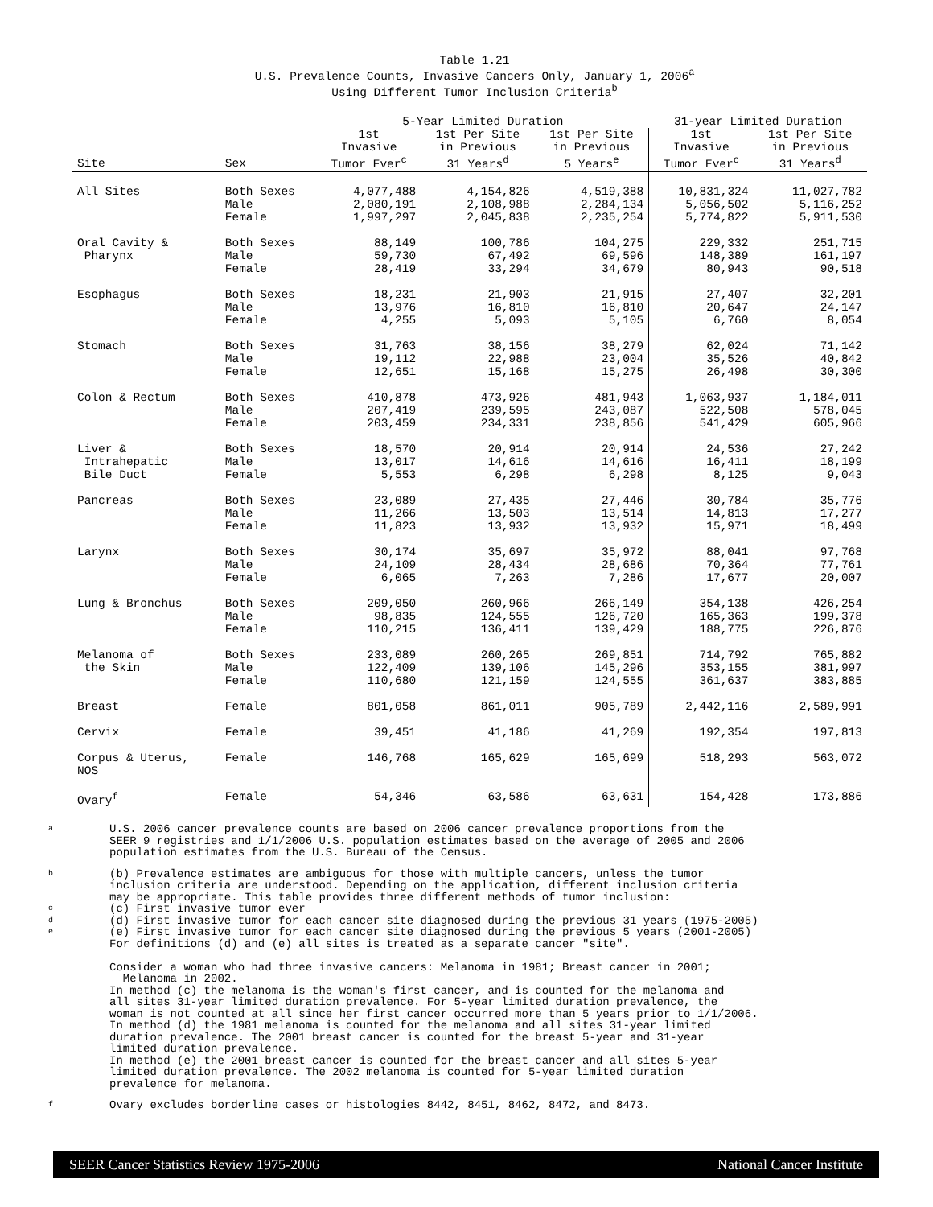Table 1.21
U.S. Prevalence Counts, Invasive Cancers Only, January 1, 2006<sup>a</sup>
Using Different Tumor Inclusion Criteria<sup>b</sup>
| | | 5-Year Limited Duration | | | 31-year Limited Duration | |
| --- | --- | --- | --- | --- | --- | --- |
| Site | Sex | 1st Invasive Tumor Ever<sup>c</sup> | 1st Per Site in Previous 31 Years<sup>d</sup> | 1st Per Site in Previous 5 Years<sup>e</sup> | 1st Invasive Tumor Ever<sup>c</sup> | 1st Per Site in Previous 31 Years<sup>d</sup> |
| All Sites | Both Sexes Male Female | 4,077,488 2,080,191 1,997,297 | 4,154,826 2,108,988 2,045,838 | 4,519,388 2,284,134 2,235,254 | 10,831,324 5,056,502 5,774,822 | 11,027,782 5,116,252 5,911,530 |
| Oral Cavity & Pharynx | Both Sexes Male Female | 88,149 59,730 28,419 | 100,786 67,492 33,294 | 104,275 69,596 34,679 | 229,332 148,389 80,943 | 251,715 161,197 90,518 |
| Esophagus | Both Sexes Male Female | 18,231 13,976 4,255 | 21,903 16,810 5,093 | 21,915 16,810 5,105 | 27,407 20,647 6,760 | 32,201 24,147 8,054 |
| Stomach | Both Sexes Male Female | 31,763 19,112 12,651 | 38,156 22,988 15,168 | 38,279 23,004 15,275 | 62,024 35,526 26,498 | 71,142 40,842 30,300 |
| Colon & Rectum | Both Sexes Male Female | 410,878 207,419 203,459 | 473,926 239,595 234,331 | 481,943 243,087 238,856 | 1,063,937 522,508 541,429 | 1,184,011 578,045 605,966 |
| Liver & Intrahepatic Bile Duct | Both Sexes Male Female | 18,570 13,017 5,553 | 20,914 14,616 6,298 | 20,914 14,616 6,298 | 24,536 16,411 8,125 | 27,242 18,199 9,043 |
| Pancreas | Both Sexes Male Female | 23,089 11,266 11,823 | 27,435 13,503 13,932 | 27,446 13,514 13,932 | 30,784 14,813 15,971 | 35,776 17,277 18,499 |
| Larynx | Both Sexes Male Female | 30,174 24,109 6,065 | 35,697 28,434 7,263 | 35,972 28,686 7,286 | 88,041 70,364 17,677 | 97,768 77,761 20,007 |
| Lung & Bronchus | Both Sexes Male Female | 209,050 98,835 110,215 | 260,966 124,555 136,411 | 266,149 126,720 139,429 | 354,138 165,363 188,775 | 426,254 199,378 226,876 |
| Melanoma of the Skin | Both Sexes Male Female | 233,089 122,409 110,680 | 260,265 139,106 121,159 | 269,851 145,296 124,555 | 714,792 353,155 361,637 | 765,882 381,997 383,885 |
| Breast | Female | 801,058 | 861,011 | 905,789 | 2,442,116 | 2,589,991 |
| Cervix | Female | 39,451 | 41,186 | 41,269 | 192,354 | 197,813 |
| Corpus & Uterus, NOS | Female | 146,768 | 165,629 | 165,699 | 518,293 | 563,072 |
| Ovary<sup>f</sup> | Female | 54,346 | 63,586 | 63,631 | 154,428 | 173,886 |
a U.S. 2006 cancer prevalence counts are based on 2006 cancer prevalence proportions from the
SEER 9 registries and 1/1/2006 U.S. population estimates based on the average of 2005 and 2006
population estimates from the U.S. Bureau of the Census.
b
c
d
e (b) Prevalence estimates are ambiguous for those with multiple cancers, unless the tumor
inclusion criteria are understood. Depending on the application, different inclusion criteria
may be appropriate. This table provides three different methods of tumor inclusion:
(c) First invasive tumor ever
(d) First invasive tumor for each cancer site diagnosed during the previous 31 years (1975-2005)
(e) First invasive tumor for each cancer site diagnosed during the previous 5 years (2001-2005)
For definitions (d) and (e) all sites is treated as a separate cancer "site".
Consider a woman who had three invasive cancers: Melanoma in 1981; Breast cancer in 2001;
Melanoma in 2002.
In method (c) the melanoma is the woman's first cancer, and is counted for the melanoma and
all sites 31-year limited duration prevalence. For 5-year limited duration prevalence, the
woman is not counted at all since her first cancer occurred more than 5 years prior to 1/1/2006.
In method (d) the 1981 melanoma is counted for the melanoma and all sites 31-year limited
duration prevalence. The 2001 breast cancer is counted for the breast 5-year and 31-year
limited duration prevalence.
In method (e) the 2001 breast cancer is counted for the breast cancer and all sites 5-year
limited duration prevalence. The 2002 melanoma is counted for 5-year limited duration
prevalence for melanoma.
f Ovary excludes borderline cases or histologies 8442, 8451, 8462, 8472, and 8473.
SEER Cancer Statistics Review 1975-2006 National Cancer Institute